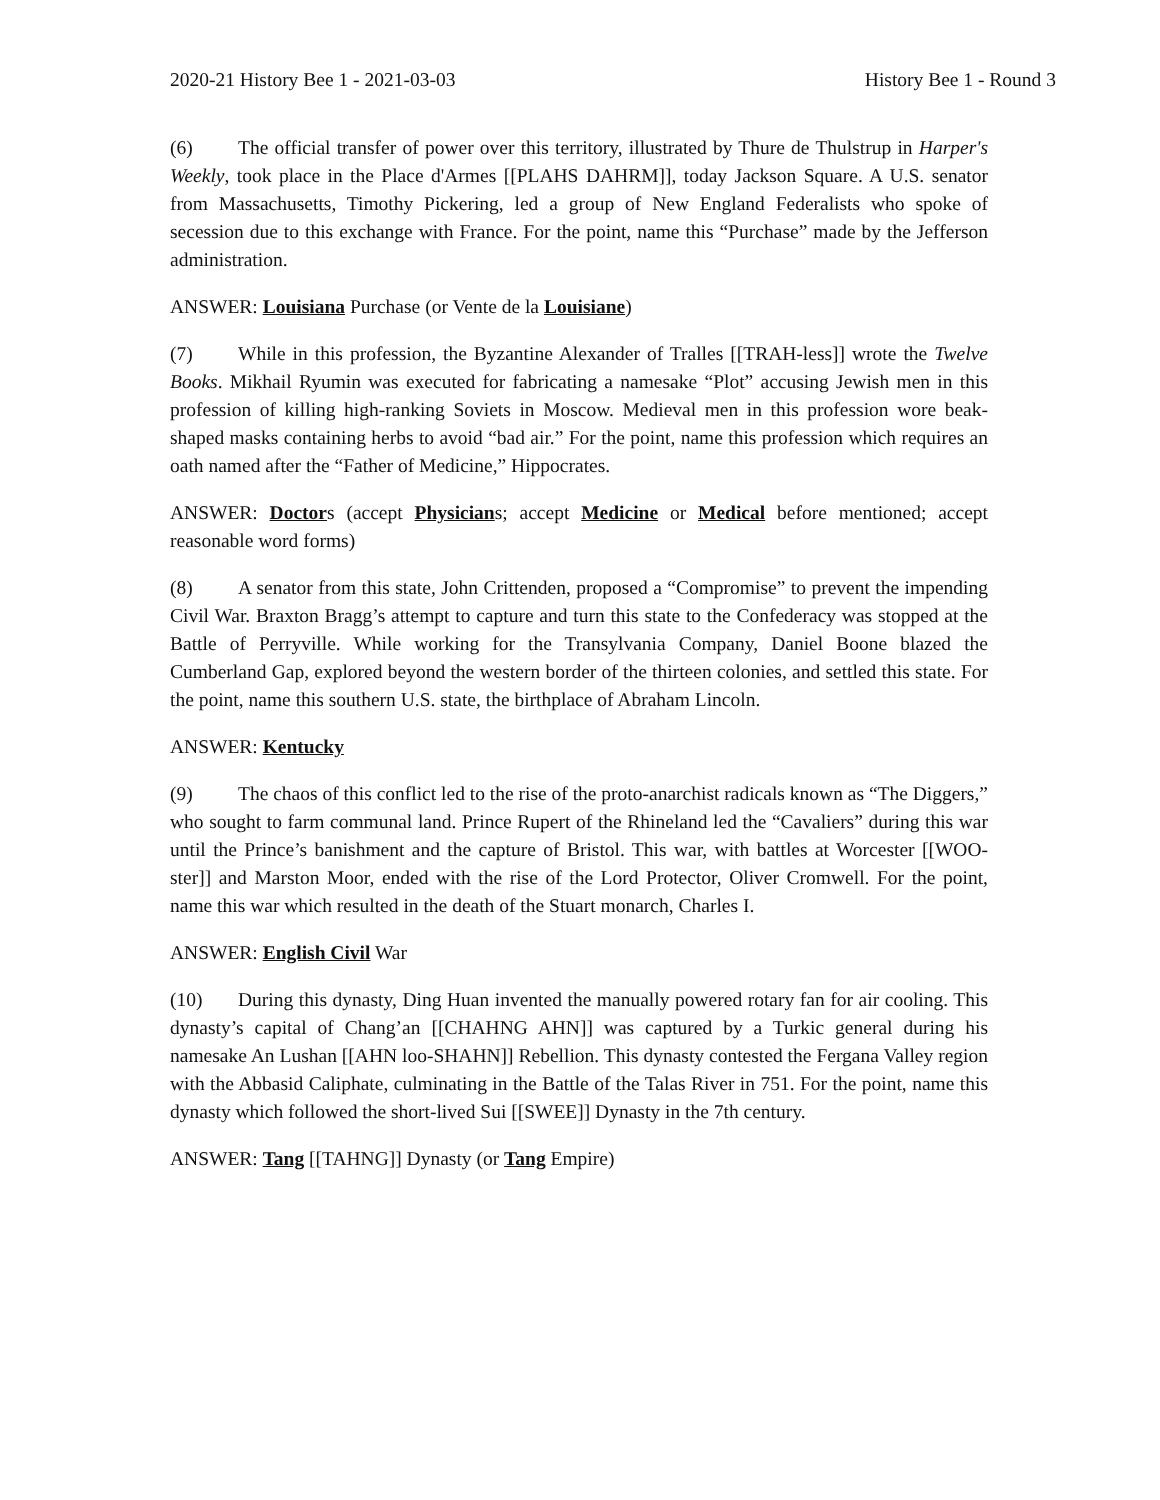2020-21 History Bee 1 - 2021-03-03 History Bee 1 - Round 3
(6) The official transfer of power over this territory, illustrated by Thure de Thulstrup in Harper's Weekly, took place in the Place d'Armes [[PLAHS DAHRM]], today Jackson Square. A U.S. senator from Massachusetts, Timothy Pickering, led a group of New England Federalists who spoke of secession due to this exchange with France. For the point, name this “Purchase” made by the Jefferson administration.
ANSWER: Louisiana Purchase (or Vente de la Louisiane)
(7) While in this profession, the Byzantine Alexander of Tralles [[TRAH-less]] wrote the Twelve Books. Mikhail Ryumin was executed for fabricating a namesake “Plot” accusing Jewish men in this profession of killing high-ranking Soviets in Moscow. Medieval men in this profession wore beak-shaped masks containing herbs to avoid “bad air.” For the point, name this profession which requires an oath named after the “Father of Medicine,” Hippocrates.
ANSWER: Doctors (accept Physicians; accept Medicine or Medical before mentioned; accept reasonable word forms)
(8) A senator from this state, John Crittenden, proposed a “Compromise” to prevent the impending Civil War. Braxton Bragg’s attempt to capture and turn this state to the Confederacy was stopped at the Battle of Perryville. While working for the Transylvania Company, Daniel Boone blazed the Cumberland Gap, explored beyond the western border of the thirteen colonies, and settled this state. For the point, name this southern U.S. state, the birthplace of Abraham Lincoln.
ANSWER: Kentucky
(9) The chaos of this conflict led to the rise of the proto-anarchist radicals known as “The Diggers,” who sought to farm communal land. Prince Rupert of the Rhineland led the “Cavaliers” during this war until the Prince’s banishment and the capture of Bristol. This war, with battles at Worcester [[WOO-ster]] and Marston Moor, ended with the rise of the Lord Protector, Oliver Cromwell. For the point, name this war which resulted in the death of the Stuart monarch, Charles I.
ANSWER: English Civil War
(10) During this dynasty, Ding Huan invented the manually powered rotary fan for air cooling. This dynasty’s capital of Chang’an [[CHAHNG AHN]] was captured by a Turkic general during his namesake An Lushan [[AHN loo-SHAHN]] Rebellion. This dynasty contested the Fergana Valley region with the Abbasid Caliphate, culminating in the Battle of the Talas River in 751. For the point, name this dynasty which followed the short-lived Sui [[SWEE]] Dynasty in the 7th century.
ANSWER: Tang [[TAHNG]] Dynasty (or Tang Empire)